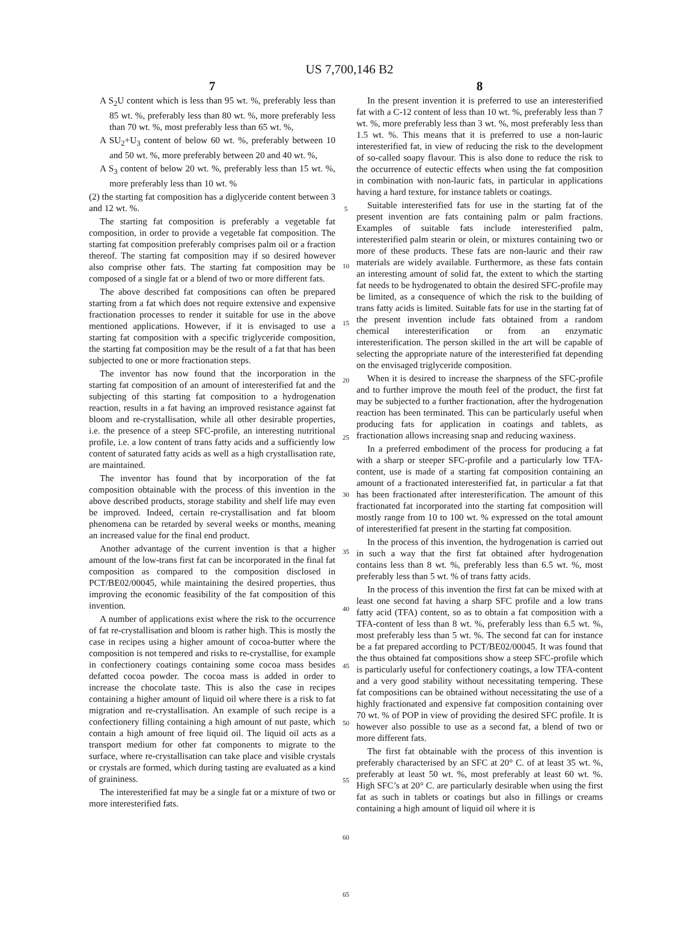US 7,700,146 B2
7
A S<sub>2</sub>U content which is less than 95 wt. %, preferably less than 85 wt. %, preferably less than 80 wt. %, more preferably less than 70 wt. %, most preferably less than 65 wt. %,
A SU<sub>2</sub>+U<sub>3</sub> content of below 60 wt. %, preferably between 10 and 50 wt. %, more preferably between 20 and 40 wt. %,
A S<sub>3</sub> content of below 20 wt. %, preferably less than 15 wt. %, more preferably less than 10 wt. %
(2) the starting fat composition has a diglyceride content between 3 and 12 wt. %.
The starting fat composition is preferably a vegetable fat composition, in order to provide a vegetable fat composition. The starting fat composition preferably comprises palm oil or a fraction thereof. The starting fat composition may if so desired however also comprise other fats. The starting fat composition may be composed of a single fat or a blend of two or more different fats.
The above described fat compositions can often be prepared starting from a fat which does not require extensive and expensive fractionation processes to render it suitable for use in the above mentioned applications. However, if it is envisaged to use a starting fat composition with a specific triglyceride composition, the starting fat composition may be the result of a fat that has been subjected to one or more fractionation steps.
The inventor has now found that the incorporation in the starting fat composition of an amount of interesterified fat and the subjecting of this starting fat composition to a hydrogenation reaction, results in a fat having an improved resistance against fat bloom and re-crystallisation, while all other desirable properties, i.e. the presence of a steep SFC-profile, an interesting nutritional profile, i.e. a low content of trans fatty acids and a sufficiently low content of saturated fatty acids as well as a high crystallisation rate, are maintained.
The inventor has found that by incorporation of the fat composition obtainable with the process of this invention in the above described products, storage stability and shelf life may even be improved. Indeed, certain re-crystallisation and fat bloom phenomena can be retarded by several weeks or months, meaning an increased value for the final end product.
Another advantage of the current invention is that a higher amount of the low-trans first fat can be incorporated in the final fat composition as compared to the composition disclosed in PCT/BE02/00045, while maintaining the desired properties, thus improving the economic feasibility of the fat composition of this invention.
A number of applications exist where the risk to the occurrence of fat re-crystallisation and bloom is rather high. This is mostly the case in recipes using a higher amount of cocoa-butter where the composition is not tempered and risks to re-crystallise, for example in confectionery coatings containing some cocoa mass besides defatted cocoa powder. The cocoa mass is added in order to increase the chocolate taste. This is also the case in recipes containing a higher amount of liquid oil where there is a risk to fat migration and re-crystallisation. An example of such recipe is a confectionery filling containing a high amount of nut paste, which contain a high amount of free liquid oil. The liquid oil acts as a transport medium for other fat components to migrate to the surface, where re-crystallisation can take place and visible crystals or crystals are formed, which during tasting are evaluated as a kind of graininess.
The interesterified fat may be a single fat or a mixture of two or more interesterified fats.
5
10
15
20
25
30
35
40
45
50
55
60
65
8
In the present invention it is preferred to use an interesterified fat with a C-12 content of less than 10 wt. %, preferably less than 7 wt. %, more preferably less than 3 wt. %, most preferably less than 1.5 wt. %. This means that it is preferred to use a non-lauric interesterified fat, in view of reducing the risk to the development of so-called soapy flavour. This is also done to reduce the risk to the occurrence of eutectic effects when using the fat composition in combination with non-lauric fats, in particular in applications having a hard texture, for instance tablets or coatings.
Suitable interesterified fats for use in the starting fat of the present invention are fats containing palm or palm fractions. Examples of suitable fats include interesterified palm, interesterified palm stearin or olein, or mixtures containing two or more of these products. These fats are non-lauric and their raw materials are widely available. Furthermore, as these fats contain an interesting amount of solid fat, the extent to which the starting fat needs to be hydrogenated to obtain the desired SFC-profile may be limited, as a consequence of which the risk to the building of trans fatty acids is limited. Suitable fats for use in the starting fat of the present invention include fats obtained from a random chemical interesterification or from an enzymatic interesterification. The person skilled in the art will be capable of selecting the appropriate nature of the interesterified fat depending on the envisaged triglyceride composition.
When it is desired to increase the sharpness of the SFC-profile and to further improve the mouth feel of the product, the first fat may be subjected to a further fractionation, after the hydrogenation reaction has been terminated. This can be particularly useful when producing fats for application in coatings and tablets, as fractionation allows increasing snap and reducing waxiness.
In a preferred embodiment of the process for producing a fat with a sharp or steeper SFC-profile and a particularly low TFA-content, use is made of a starting fat composition containing an amount of a fractionated interesterified fat, in particular a fat that has been fractionated after interesterification. The amount of this fractionated fat incorporated into the starting fat composition will mostly range from 10 to 100 wt. % expressed on the total amount of interesterified fat present in the starting fat composition.
In the process of this invention, the hydrogenation is carried out in such a way that the first fat obtained after hydrogenation contains less than 8 wt. %, preferably less than 6.5 wt. %, most preferably less than 5 wt. % of trans fatty acids.
In the process of this invention the first fat can be mixed with at least one second fat having a sharp SFC profile and a low trans fatty acid (TFA) content, so as to obtain a fat composition with a TFA-content of less than 8 wt. %, preferably less than 6.5 wt. %, most preferably less than 5 wt. %. The second fat can for instance be a fat prepared according to PCT/BE02/00045. It was found that the thus obtained fat compositions show a steep SFC-profile which is particularly useful for confectionery coatings, a low TFA-content and a very good stability without necessitating tempering. These fat compositions can be obtained without necessitating the use of a highly fractionated and expensive fat composition containing over 70 wt. % of POP in view of providing the desired SFC profile. It is however also possible to use as a second fat, a blend of two or more different fats.
The first fat obtainable with the process of this invention is preferably characterised by an SFC at 20° C. of at least 35 wt. %, preferably at least 50 wt. %, most preferably at least 60 wt. %. High SFC’s at 20° C. are particularly desirable when using the first fat as such in tablets or coatings but also in fillings or creams containing a high amount of liquid oil where it is